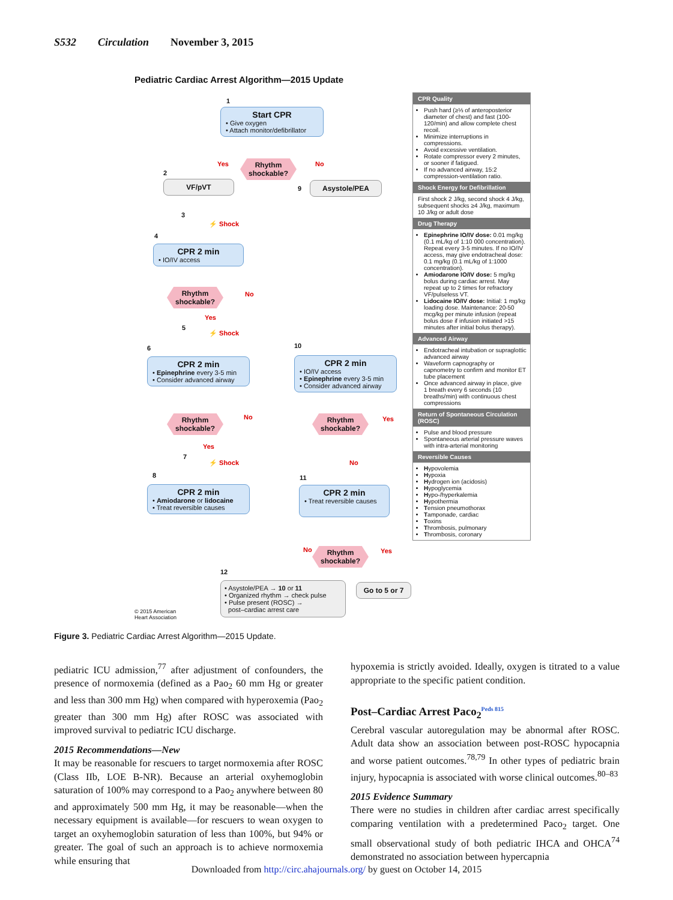S532 Circulation November 3, 2015
Pediatric Cardiac Arrest Algorithm—2015 Update
1
Start CPR
• Give oxygen
• Attach monitor/defibrillator
Yes
Rhythm
shockable?
No
2
VF/pVT
9
Asystole/PEA
3
⚡ Shock
4
CPR 2 min
• IO/IV access
Rhythm
shockable?
No
Yes
5
⚡ Shock
6
CPR 2 min
• Epinephrine every 3-5 min
• Consider advanced airway
10
CPR 2 min
• IO/IV access
• Epinephrine every 3-5 min
• Consider advanced airway
Rhythm
shockable?
No
Rhythm
shockable?
Yes
Yes
7
⚡ Shock No
8
CPR 2 min
• Amiodarone or lidocaine
• Treat reversible causes
11
CPR 2 min
• Treat reversible causes
No
Rhythm
shockable?
Yes
12
• Asystole/PEA → 10 or 11
• Organized rhythm → check pulse
• Pulse present (ROSC) →
post–cardiac arrest care
Go to 5 or 7
© 2015 American
Heart Association
CPR Quality
Push hard (≥⅓ of anteroposterior diameter of chest) and fast (100-120/min) and allow complete chest recoil.
Minimize interruptions in compressions.
Avoid excessive ventilation.
Rotate compressor every 2 minutes, or sooner if fatigued.
If no advanced airway, 15:2 compression-ventilation ratio.
Shock Energy for Defibrillation
First shock 2 J/kg, second shock 4 J/kg, subsequent shocks ≥4 J/kg, maximum 10 J/kg or adult dose
Drug Therapy
Epinephrine IO/IV dose: 0.01 mg/kg (0.1 mL/kg of 1:10 000 concentration). Repeat every 3-5 minutes. If no IO/IV access, may give endotracheal dose: 0.1 mg/kg (0.1 mL/kg of 1:1000 concentration).
Amiodarone IO/IV dose: 5 mg/kg bolus during cardiac arrest. May repeat up to 2 times for refractory VF/pulseless VT.
Lidocaine IO/IV dose: Initial: 1 mg/kg loading dose. Maintenance: 20-50 mcg/kg per minute infusion (repeat bolus dose if infusion initiated >15 minutes after initial bolus therapy).
Advanced Airway
Endotracheal intubation or supraglottic advanced airway
Waveform capnography or capnometry to confirm and monitor ET tube placement
Once advanced airway in place, give 1 breath every 6 seconds (10 breaths/min) with continuous chest compressions
Return of Spontaneous Circulation (ROSC)
Pulse and blood pressure
Spontaneous arterial pressure waves with intra-arterial monitoring
Reversible Causes
Hypovolemia
Hypoxia
Hydrogen ion (acidosis)
Hypoglycemia
Hypo-/hyperkalemia
Hypothermia
Tension pneumothorax
Tamponade, cardiac
Toxins
Thrombosis, pulmonary
Thrombosis, coronary
Figure 3. Pediatric Cardiac Arrest Algorithm—2015 Update.
pediatric ICU admission,<sup>77</sup> after adjustment of confounders, the presence of normoxemia (defined as a Pao<sub>2</sub> 60 mm Hg or greater and less than 300 mm Hg) when compared with hyperoxemia (Pao<sub>2</sub> greater than 300 mm Hg) after ROSC was associated with improved survival to pediatric ICU discharge.
2015 Recommendations—New
It may be reasonable for rescuers to target normoxemia after ROSC (Class IIb, LOE B-NR). Because an arterial oxyhemoglobin saturation of 100% may correspond to a Pao<sub>2</sub> anywhere between 80 and approximately 500 mm Hg, it may be reasonable—when the necessary equipment is available—for rescuers to wean oxygen to target an oxyhemoglobin saturation of less than 100%, but 94% or greater. The goal of such an approach is to achieve normoxemia while ensuring that
hypoxemia is strictly avoided. Ideally, oxygen is titrated to a value appropriate to the specific patient condition.
Post–Cardiac Arrest Paco<sub>2</sub><sup>Peds 815</sup>
Cerebral vascular autoregulation may be abnormal after ROSC. Adult data show an association between post-ROSC hypocapnia and worse patient outcomes.<sup>78,79</sup> In other types of pediatric brain injury, hypocapnia is associated with worse clinical outcomes.<sup>80–83</sup>
2015 Evidence Summary
There were no studies in children after cardiac arrest specifically comparing ventilation with a predetermined Paco<sub>2</sub> target. One small observational study of both pediatric IHCA and OHCA<sup>74</sup> demonstrated no association between hypercapnia
Downloaded from http://circ.ahajournals.org/ by guest on October 14, 2015